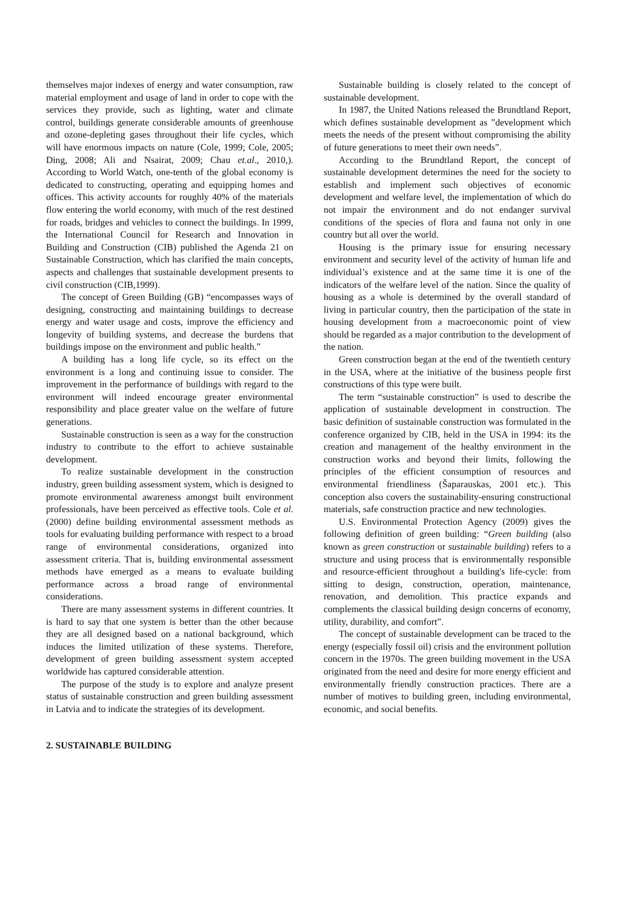themselves major indexes of energy and water consumption, raw material employment and usage of land in order to cope with the services they provide, such as lighting, water and climate control, buildings generate considerable amounts of greenhouse and ozone-depleting gases throughout their life cycles, which will have enormous impacts on nature (Cole, 1999; Cole, 2005; Ding, 2008; Ali and Nsairat, 2009; Chau et.al., 2010,). According to World Watch, one-tenth of the global economy is dedicated to constructing, operating and equipping homes and offices. This activity accounts for roughly 40% of the materials flow entering the world economy, with much of the rest destined for roads, bridges and vehicles to connect the buildings. In 1999, the International Council for Research and Innovation in Building and Construction (CIB) published the Agenda 21 on Sustainable Construction, which has clarified the main concepts, aspects and challenges that sustainable development presents to civil construction (CIB,1999).
The concept of Green Building (GB) “encompasses ways of designing, constructing and maintaining buildings to decrease energy and water usage and costs, improve the efficiency and longevity of building systems, and decrease the burdens that buildings impose on the environment and public health.”
A building has a long life cycle, so its effect on the environment is a long and continuing issue to consider. The improvement in the performance of buildings with regard to the environment will indeed encourage greater environmental responsibility and place greater value on the welfare of future generations.
Sustainable construction is seen as a way for the construction industry to contribute to the effort to achieve sustainable development.
To realize sustainable development in the construction industry, green building assessment system, which is designed to promote environmental awareness amongst built environment professionals, have been perceived as effective tools. Cole et al. (2000) define building environmental assessment methods as tools for evaluating building performance with respect to a broad range of environmental considerations, organized into assessment criteria. That is, building environmental assessment methods have emerged as a means to evaluate building performance across a broad range of environmental considerations.
There are many assessment systems in different countries. It is hard to say that one system is better than the other because they are all designed based on a national background, which induces the limited utilization of these systems. Therefore, development of green building assessment system accepted worldwide has captured considerable attention.
The purpose of the study is to explore and analyze present status of sustainable construction and green building assessment in Latvia and to indicate the strategies of its development.
2. SUSTAINABLE BUILDING
Sustainable building is closely related to the concept of sustainable development.
In 1987, the United Nations released the Brundtland Report, which defines sustainable development as ”development which meets the needs of the present without compromising the ability of future generations to meet their own needs”.
According to the Brundtland Report, the concept of sustainable development determines the need for the society to establish and implement such objectives of economic development and welfare level, the implementation of which do not impair the environment and do not endanger survival conditions of the species of flora and fauna not only in one country but all over the world.
Housing is the primary issue for ensuring necessary environment and security level of the activity of human life and individual’s existence and at the same time it is one of the indicators of the welfare level of the nation. Since the quality of housing as a whole is determined by the overall standard of living in particular country, then the participation of the state in housing development from a macroeconomic point of view should be regarded as a major contribution to the development of the nation.
Green construction began at the end of the twentieth century in the USA, where at the initiative of the business people first constructions of this type were built.
The term “sustainable construction” is used to describe the application of sustainable development in construction. The basic definition of sustainable construction was formulated in the conference organized by CIB, held in the USA in 1994: its the creation and management of the healthy environment in the construction works and beyond their limits, following the principles of the efficient consumption of resources and environmental friendliness (Šaparauskas, 2001 etc.). This conception also covers the sustainability-ensuring constructional materials, safe construction practice and new technologies.
U.S. Environmental Protection Agency (2009) gives the following definition of green building: “Green building (also known as green construction or sustainable building) refers to a structure and using process that is environmentally responsible and resource-efficient throughout a building's life-cycle: from sitting to design, construction, operation, maintenance, renovation, and demolition. This practice expands and complements the classical building design concerns of economy, utility, durability, and comfort”.
The concept of sustainable development can be traced to the energy (especially fossil oil) crisis and the environment pollution concern in the 1970s. The green building movement in the USA originated from the need and desire for more energy efficient and environmentally friendly construction practices. There are a number of motives to building green, including environmental, economic, and social benefits.